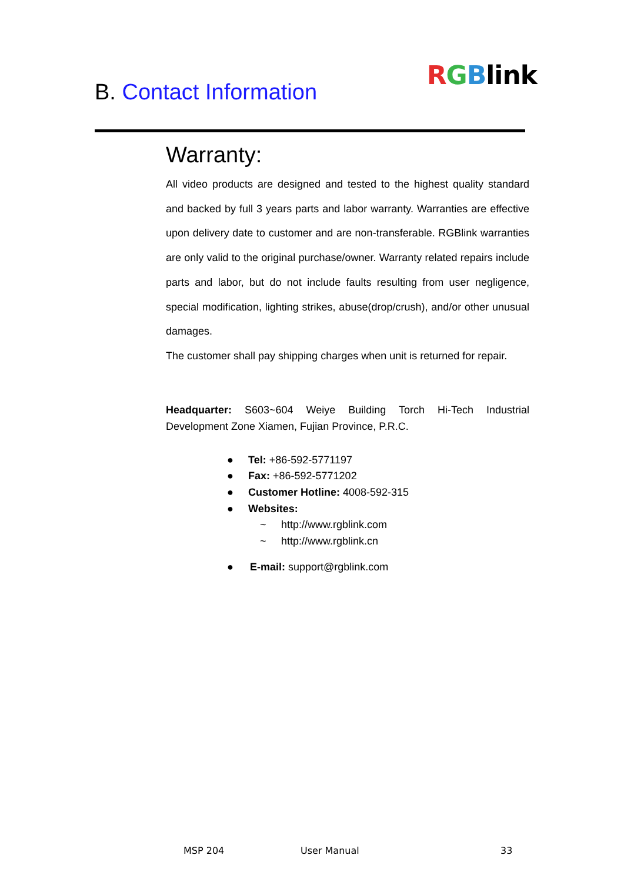B. Contact Information
RGBlink
Warranty:
All video products are designed and tested to the highest quality standard and backed by full 3 years parts and labor warranty. Warranties are effective upon delivery date to customer and are non-transferable. RGBlink warranties are only valid to the original purchase/owner. Warranty related repairs include parts and labor, but do not include faults resulting from user negligence, special modification, lighting strikes, abuse(drop/crush), and/or other unusual damages.
The customer shall pay shipping charges when unit is returned for repair.
Headquarter: S603~604 Weiye Building Torch Hi-Tech Industrial Development Zone Xiamen, Fujian Province, P.R.C.
● Tel: +86-592-5771197
● Fax: +86-592-5771202
● Customer Hotline: 4008-592-315
● Websites:
~ http://www.rgblink.com
~ http://www.rgblink.cn
● E-mail: support@rgblink.com
MSP 204 User Manual 33